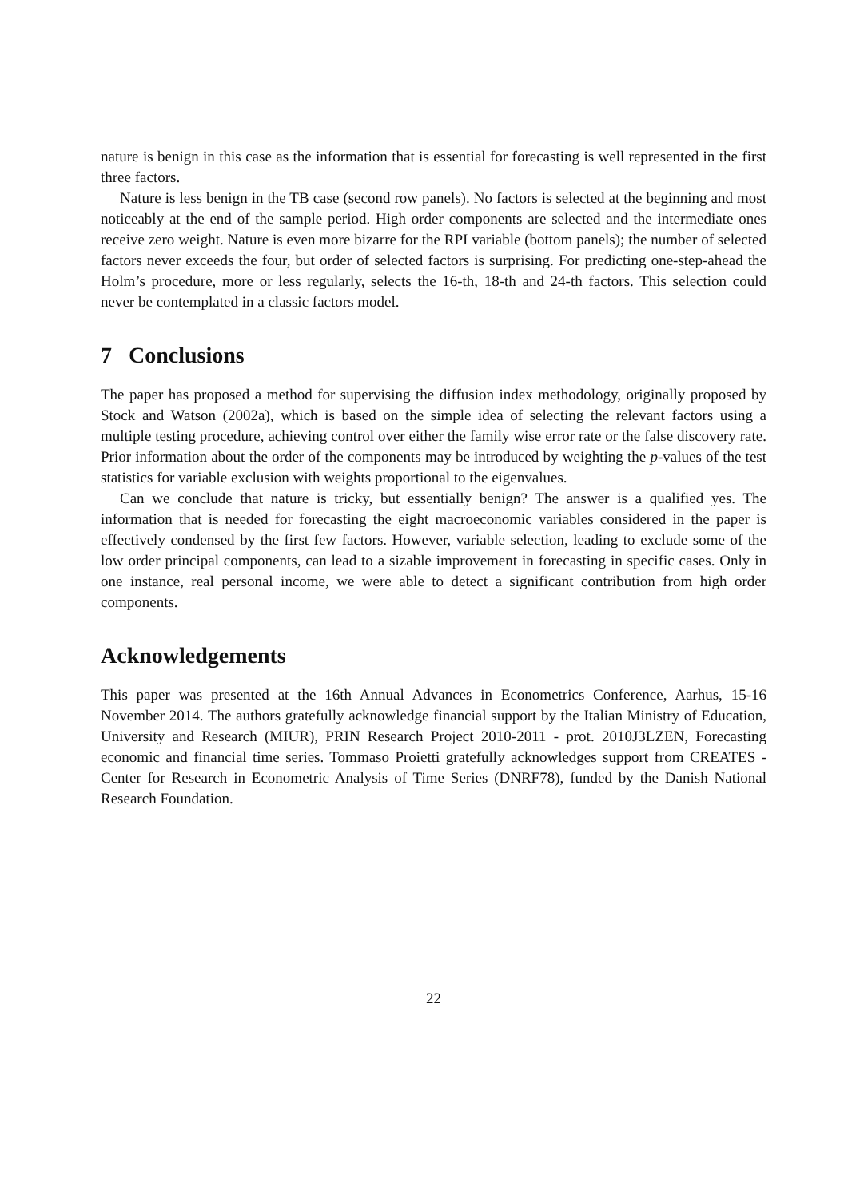nature is benign in this case as the information that is essential for forecasting is well represented in the first three factors.
Nature is less benign in the TB case (second row panels). No factors is selected at the beginning and most noticeably at the end of the sample period. High order components are selected and the intermediate ones receive zero weight. Nature is even more bizarre for the RPI variable (bottom panels); the number of selected factors never exceeds the four, but order of selected factors is surprising. For predicting one-step-ahead the Holm’s procedure, more or less regularly, selects the 16-th, 18-th and 24-th factors. This selection could never be contemplated in a classic factors model.
7 Conclusions
The paper has proposed a method for supervising the diffusion index methodology, originally proposed by Stock and Watson (2002a), which is based on the simple idea of selecting the relevant factors using a multiple testing procedure, achieving control over either the family wise error rate or the false discovery rate. Prior information about the order of the components may be introduced by weighting the p-values of the test statistics for variable exclusion with weights proportional to the eigenvalues.
Can we conclude that nature is tricky, but essentially benign? The answer is a qualified yes. The information that is needed for forecasting the eight macroeconomic variables considered in the paper is effectively condensed by the first few factors. However, variable selection, leading to exclude some of the low order principal components, can lead to a sizable improvement in forecasting in specific cases. Only in one instance, real personal income, we were able to detect a significant contribution from high order components.
Acknowledgements
This paper was presented at the 16th Annual Advances in Econometrics Conference, Aarhus, 15-16 November 2014. The authors gratefully acknowledge financial support by the Italian Ministry of Education, University and Research (MIUR), PRIN Research Project 2010-2011 - prot. 2010J3LZEN, Forecasting economic and financial time series. Tommaso Proietti gratefully acknowledges support from CREATES - Center for Research in Econometric Analysis of Time Series (DNRF78), funded by the Danish National Research Foundation.
22